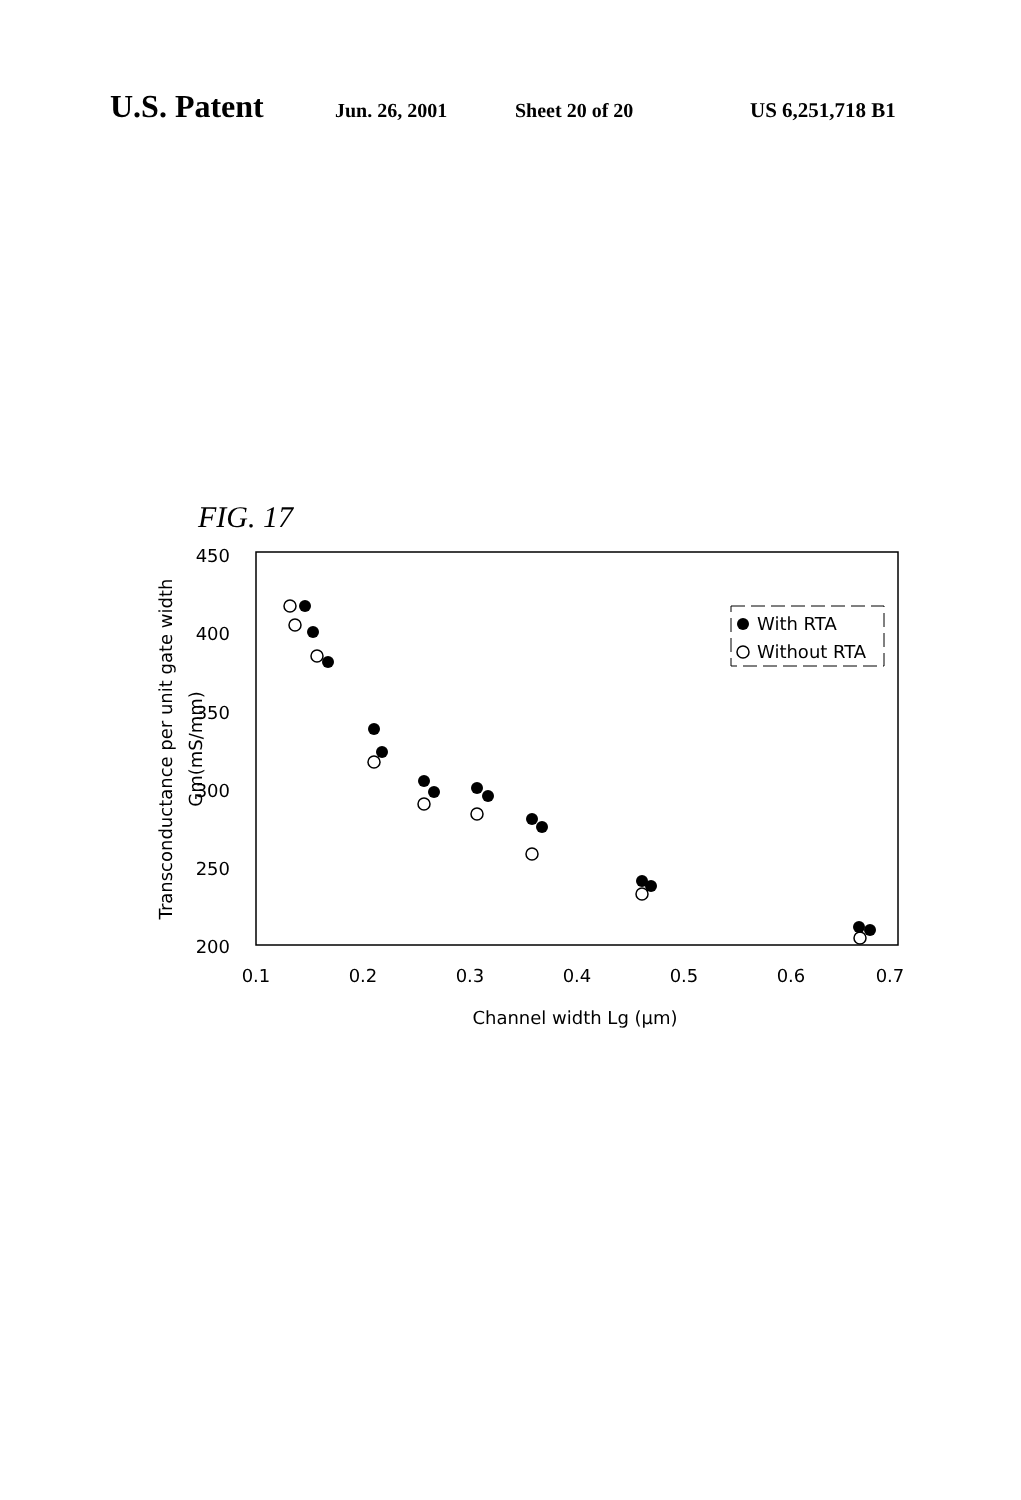U.S. Patent Jun. 26, 2001 Sheet 20 of 20 US 6,251,718 B1
FIG. 17
450
400
350
300
250
200
0.1
0.2
0.3
0.4
0.5
0.6
0.7
Channel width Lg (μm)
Transconductance per unit gate width
Gm(mS/mm)
With RTA
Without RTA